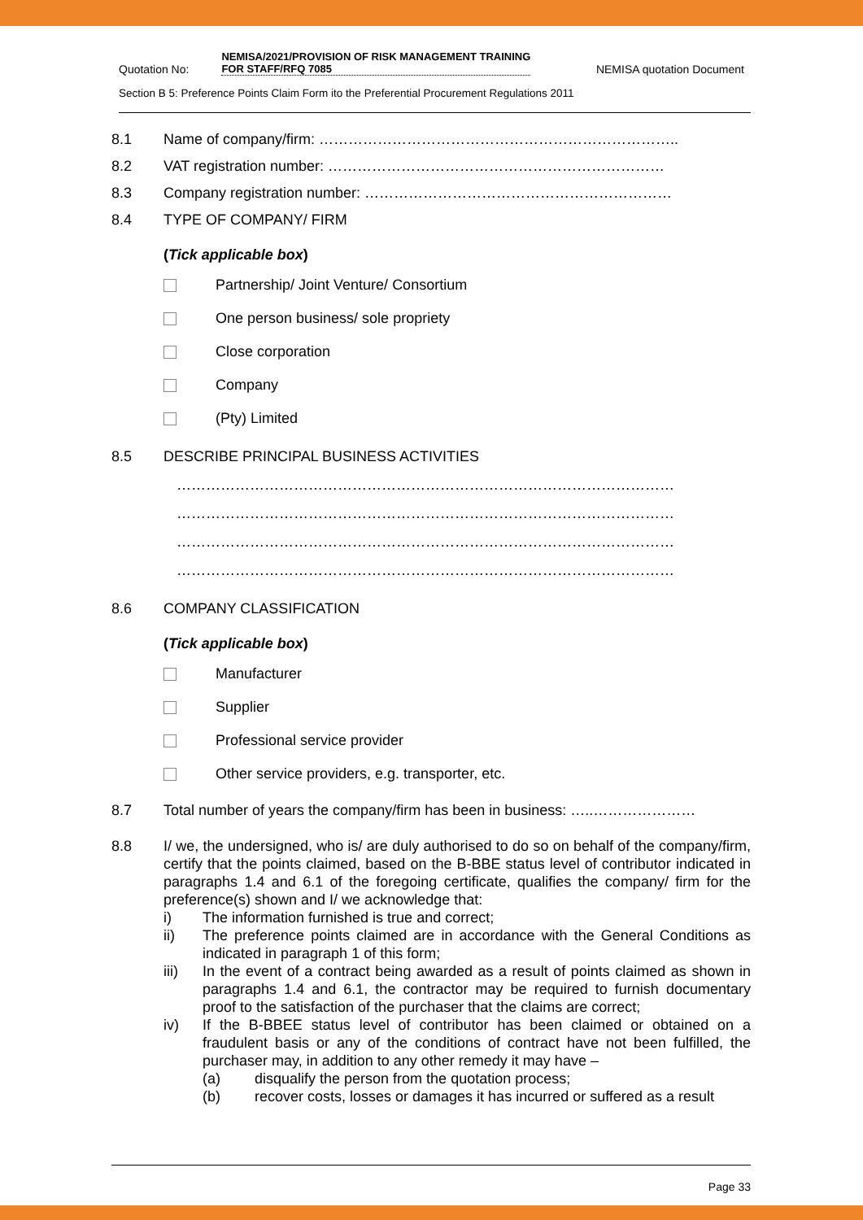Quotation No: NEMISA/2021/PROVISION OF RISK MANAGEMENT TRAINING FOR STAFF/RFQ 7085
NEMISA quotation Document
Section B 5: Preference Points Claim Form ito the Preferential Procurement Regulations 2011
8.1 Name of company/firm: ………………………………………………………………..
8.2 VAT registration number: ……………………………………………………………
8.3 Company registration number: ………………………………………………………
8.4 TYPE OF COMPANY/ FIRM
(Tick applicable box)
Partnership/ Joint Venture/ Consortium
One person business/ sole propriety
Close corporation
Company
(Pty) Limited
8.5 DESCRIBE PRINCIPAL BUSINESS ACTIVITIES
…………………………………………………………………………………………
…………………………………………………………………………………………
…………………………………………………………………………………………
…………………………………………………………………………………………
8.6 COMPANY CLASSIFICATION
(Tick applicable box)
Manufacturer
Supplier
Professional service provider
Other service providers, e.g. transporter, etc.
8.7 Total number of years the company/firm has been in business: …..…………………
8.8 I/ we, the undersigned, who is/ are duly authorised to do so on behalf of the company/firm, certify that the points claimed, based on the B-BBE status level of contributor indicated in paragraphs 1.4 and 6.1 of the foregoing certificate, qualifies the company/ firm for the preference(s) shown and I/ we acknowledge that:
i) The information furnished is true and correct;
ii) The preference points claimed are in accordance with the General Conditions as indicated in paragraph 1 of this form;
iii) In the event of a contract being awarded as a result of points claimed as shown in paragraphs 1.4 and 6.1, the contractor may be required to furnish documentary proof to the satisfaction of the purchaser that the claims are correct;
iv) If the B-BBEE status level of contributor has been claimed or obtained on a fraudulent basis or any of the conditions of contract have not been fulfilled, the purchaser may, in addition to any other remedy it may have –
(a) disqualify the person from the quotation process;
(b) recover costs, losses or damages it has incurred or suffered as a result
Page 33